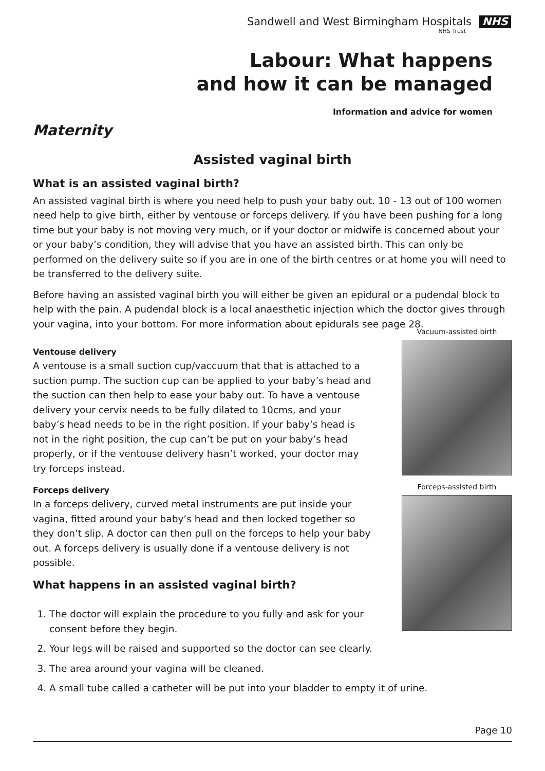Sandwell and West Birmingham Hospitals NHS
NHS Trust
Labour: What happens
and how it can be managed
Information and advice for women
Maternity
Assisted vaginal birth
What is an assisted vaginal birth?
An assisted vaginal birth is where you need help to push your baby out. 10 - 13 out of 100 women need help to give birth, either by ventouse or forceps delivery. If you have been pushing for a long time but your baby is not moving very much, or if your doctor or midwife is concerned about your or your baby’s condition, they will advise that you have an assisted birth. This can only be performed on the delivery suite so if you are in one of the birth centres or at home you will need to be transferred to the delivery suite.
Before having an assisted vaginal birth you will either be given an epidural or a pudendal block to help with the pain. A pudendal block is a local anaesthetic injection which the doctor gives through your vagina, into your bottom. For more information about epidurals see page 28.
Ventouse delivery
A ventouse is a small suction cup/vaccuum that that is attached to a suction pump. The suction cup can be applied to your baby’s head and the suction can then help to ease your baby out. To have a ventouse delivery your cervix needs to be fully dilated to 10cms, and your baby’s head needs to be in the right position. If your baby’s head is not in the right position, the cup can’t be put on your baby’s head properly, or if the ventouse delivery hasn’t worked, your doctor may try forceps instead.
Forceps delivery
In a forceps delivery, curved metal instruments are put inside your vagina, fitted around your baby’s head and then locked together so they don’t slip. A doctor can then pull on the forceps to help your baby out. A forceps delivery is usually done if a ventouse delivery is not possible.
What happens in an assisted vaginal birth?
Vacuum-assisted birth
Forceps-assisted birth
1. The doctor will explain the procedure to you fully and ask for your consent before they begin.
2. Your legs will be raised and supported so the doctor can see clearly.
3. The area around your vagina will be cleaned.
4. A small tube called a catheter will be put into your bladder to empty it of urine.
Page 10